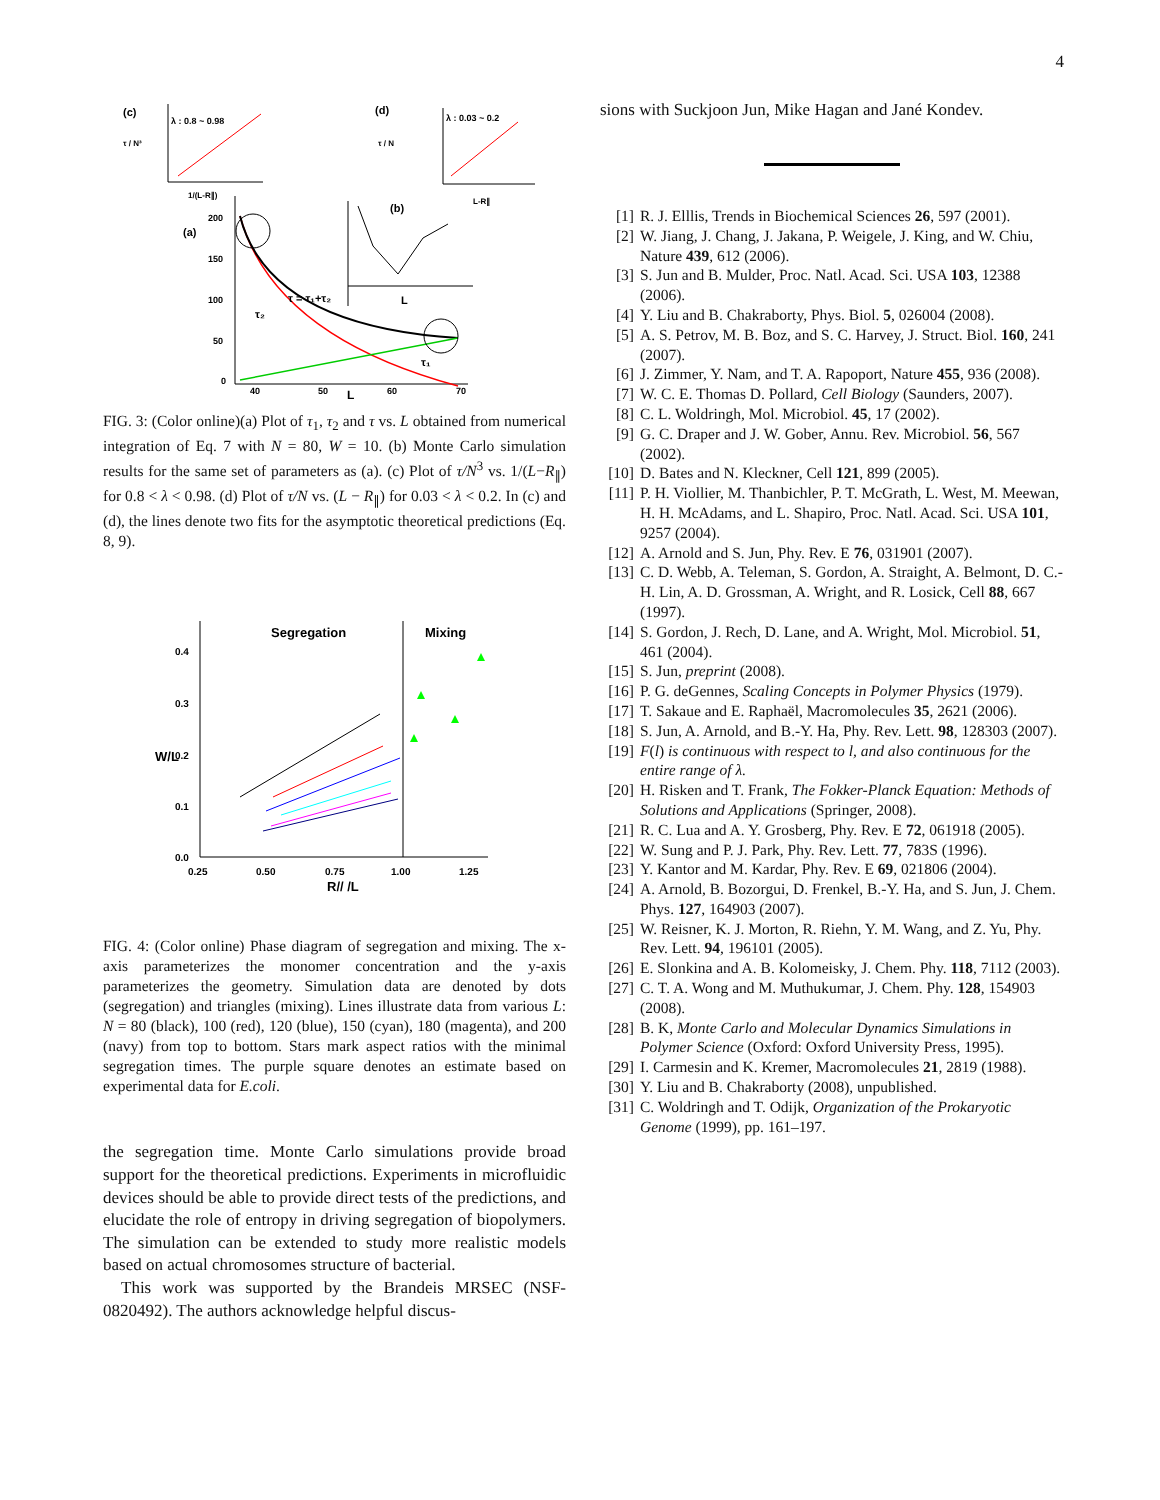4
(c)
λ : 0.8 ~ 0.98
τ / N³
1/(L-R∥)
(d)
λ : 0.03 ~ 0.2
τ / N
L-R∥
(a)
τ = τ₁+τ₂
τ₂
τ₁
200
150
100
50
0
40
50
L
60
70
(b)
L
FIG. 3: (Color online)(a) Plot of τ<sub>1</sub>, τ<sub>2</sub> and τ vs. L obtained from numerical integration of Eq. 7 with N = 80, W = 10. (b) Monte Carlo simulation results for the same set of parameters as (a). (c) Plot of τ/N<sup>3</sup> vs. 1/(L−R<sub>∥</sub>) for 0.8 < λ < 0.98. (d) Plot of τ/N vs. (L − R<sub>∥</sub>) for 0.03 < λ < 0.2. In (c) and (d), the lines denote two fits for the asymptotic theoretical predictions (Eq. 8, 9).
Segregation
Mixing
W/L
0.4
0.3
0.2
0.1
0.0
0.25
0.50
0.75
1.00
1.25
R// /L
FIG. 4: (Color online) Phase diagram of segregation and mixing. The x-axis parameterizes the monomer concentration and the y-axis parameterizes the geometry. Simulation data are denoted by dots (segregation) and triangles (mixing). Lines illustrate data from various L: N = 80 (black), 100 (red), 120 (blue), 150 (cyan), 180 (magenta), and 200 (navy) from top to bottom. Stars mark aspect ratios with the minimal segregation times. The purple square denotes an estimate based on experimental data for E.coli.
the segregation time. Monte Carlo simulations provide broad support for the theoretical predictions. Experiments in microfluidic devices should be able to provide direct tests of the predictions, and elucidate the role of entropy in driving segregation of biopolymers. The simulation can be extended to study more realistic models based on actual chromosomes structure of bacterial.
This work was supported by the Brandeis MRSEC (NSF-0820492). The authors acknowledge helpful discus-
sions with Suckjoon Jun, Mike Hagan and Jané Kondev.
[1] R. J. Elllis, Trends in Biochemical Sciences 26, 597 (2001).
[2] W. Jiang, J. Chang, J. Jakana, P. Weigele, J. King, and W. Chiu, Nature 439, 612 (2006).
[3] S. Jun and B. Mulder, Proc. Natl. Acad. Sci. USA 103, 12388 (2006).
[4] Y. Liu and B. Chakraborty, Phys. Biol. 5, 026004 (2008).
[5] A. S. Petrov, M. B. Boz, and S. C. Harvey, J. Struct. Biol. 160, 241 (2007).
[6] J. Zimmer, Y. Nam, and T. A. Rapoport, Nature 455, 936 (2008).
[7] W. C. E. Thomas D. Pollard, Cell Biology (Saunders, 2007).
[8] C. L. Woldringh, Mol. Microbiol. 45, 17 (2002).
[9] G. C. Draper and J. W. Gober, Annu. Rev. Microbiol. 56, 567 (2002).
[10] D. Bates and N. Kleckner, Cell 121, 899 (2005).
[11] P. H. Viollier, M. Thanbichler, P. T. McGrath, L. West, M. Meewan, H. H. McAdams, and L. Shapiro, Proc. Natl. Acad. Sci. USA 101, 9257 (2004).
[12] A. Arnold and S. Jun, Phy. Rev. E 76, 031901 (2007).
[13] C. D. Webb, A. Teleman, S. Gordon, A. Straight, A. Belmont, D. C.-H. Lin, A. D. Grossman, A. Wright, and R. Losick, Cell 88, 667 (1997).
[14] S. Gordon, J. Rech, D. Lane, and A. Wright, Mol. Microbiol. 51, 461 (2004).
[15] S. Jun, preprint (2008).
[16] P. G. deGennes, Scaling Concepts in Polymer Physics (1979).
[17] T. Sakaue and E. Raphaël, Macromolecules 35, 2621 (2006).
[18] S. Jun, A. Arnold, and B.-Y. Ha, Phy. Rev. Lett. 98, 128303 (2007).
[19] F(l) is continuous with respect to l, and also continuous for the entire range of λ.
[20] H. Risken and T. Frank, The Fokker-Planck Equation: Methods of Solutions and Applications (Springer, 2008).
[21] R. C. Lua and A. Y. Grosberg, Phy. Rev. E 72, 061918 (2005).
[22] W. Sung and P. J. Park, Phy. Rev. Lett. 77, 783S (1996).
[23] Y. Kantor and M. Kardar, Phy. Rev. E 69, 021806 (2004).
[24] A. Arnold, B. Bozorgui, D. Frenkel, B.-Y. Ha, and S. Jun, J. Chem. Phys. 127, 164903 (2007).
[25] W. Reisner, K. J. Morton, R. Riehn, Y. M. Wang, and Z. Yu, Phy. Rev. Lett. 94, 196101 (2005).
[26] E. Slonkina and A. B. Kolomeisky, J. Chem. Phy. 118, 7112 (2003).
[27] C. T. A. Wong and M. Muthukumar, J. Chem. Phy. 128, 154903 (2008).
[28] B. K, Monte Carlo and Molecular Dynamics Simulations in Polymer Science (Oxford: Oxford University Press, 1995).
[29] I. Carmesin and K. Kremer, Macromolecules 21, 2819 (1988).
[30] Y. Liu and B. Chakraborty (2008), unpublished.
[31] C. Woldringh and T. Odijk, Organization of the Prokaryotic Genome (1999), pp. 161–197.